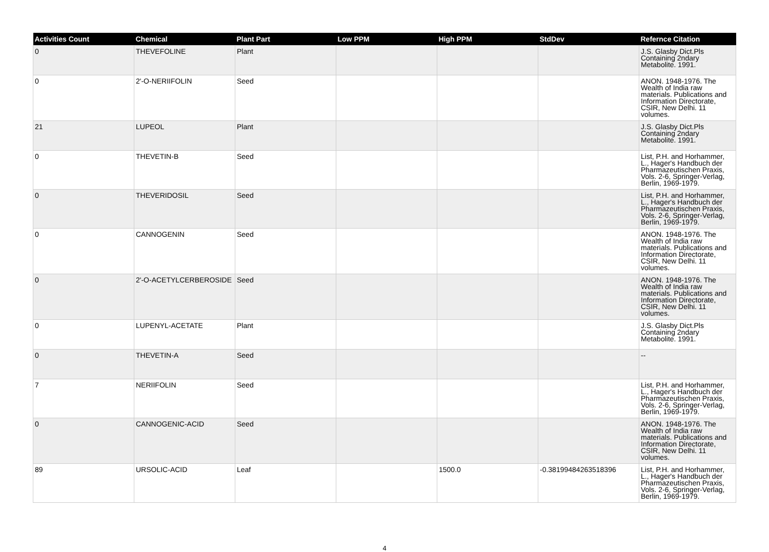| Activities Count | Chemical | Plant Part | Low PPM | High PPM | StdDev | Refernce Citation |
| --- | --- | --- | --- | --- | --- | --- |
| 0 | THEVEFOLINE | Plant | | | | J.S. Glasby Dict.Pls Containing 2ndary Metabolite. 1991. |
| 0 | 2'-O-NERIIFOLIN | Seed | | | | ANON. 1948-1976. The Wealth of India raw materials. Publications and Information Directorate, CSIR, New Delhi. 11 volumes. |
| 21 | LUPEOL | Plant | | | | J.S. Glasby Dict.Pls Containing 2ndary Metabolite. 1991. |
| 0 | THEVETIN-B | Seed | | | | List, P.H. and Horhammer, L., Hager's Handbuch der Pharmazeutischen Praxis, Vols. 2-6, Springer-Verlag, Berlin, 1969-1979. |
| 0 | THEVERIDOSIL | Seed | | | | List, P.H. and Horhammer, L., Hager's Handbuch der Pharmazeutischen Praxis, Vols. 2-6, Springer-Verlag, Berlin, 1969-1979. |
| 0 | CANNOGENIN | Seed | | | | ANON. 1948-1976. The Wealth of India raw materials. Publications and Information Directorate, CSIR, New Delhi. 11 volumes. |
| 0 | 2'-O-ACETYLCERBEROSIDE | Seed | | | | ANON. 1948-1976. The Wealth of India raw materials. Publications and Information Directorate, CSIR, New Delhi. 11 volumes. |
| 0 | LUPENYL-ACETATE | Plant | | | | J.S. Glasby Dict.Pls Containing 2ndary Metabolite. 1991. |
| 0 | THEVETIN-A | Seed | | | | -- |
| 7 | NERIIFOLIN | Seed | | | | List, P.H. and Horhammer, L., Hager's Handbuch der Pharmazeutischen Praxis, Vols. 2-6, Springer-Verlag, Berlin, 1969-1979. |
| 0 | CANNOGENIC-ACID | Seed | | | | ANON. 1948-1976. The Wealth of India raw materials. Publications and Information Directorate, CSIR, New Delhi. 11 volumes. |
| 89 | URSOLIC-ACID | Leaf | | 1500.0 | -0.38199484263518396 | List, P.H. and Horhammer, L., Hager's Handbuch der Pharmazeutischen Praxis, Vols. 2-6, Springer-Verlag, Berlin, 1969-1979. |
4